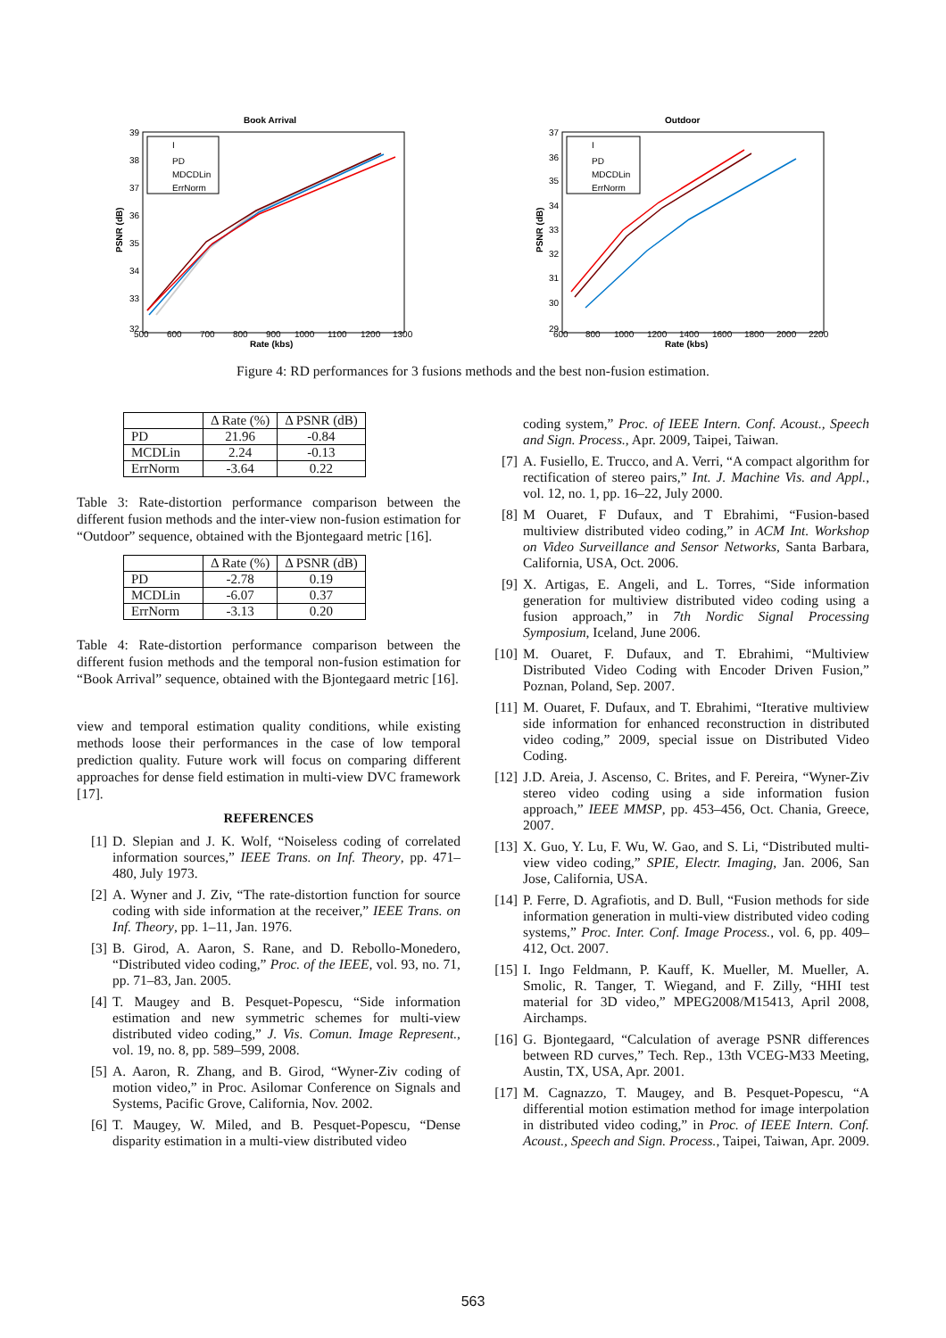Book Arrival
39
38
37
36
35
34
33
32
500
600
700
800
900
1000
1100
1200
1300
Rate (kbs)
PSNR (dB)
I
PD
MDCDLin
ErrNorm
Outdoor
37
36
35
34
33
32
31
30
29
600
800
1000
1200
1400
1600
1800
2000
2200
Rate (kbs)
PSNR (dB)
I
PD
MDCDLin
ErrNorm
Figure 4: RD performances for 3 fusions methods and the best non-fusion estimation.
| | Δ Rate (%) | Δ PSNR (dB) |
| --- | --- | --- |
| PD | 21.96 | -0.84 |
| MCDLin | 2.24 | -0.13 |
| ErrNorm | -3.64 | 0.22 |
Table 3: Rate-distortion performance comparison between the different fusion methods and the inter-view non-fusion estimation for “Outdoor” sequence, obtained with the Bjontegaard metric [16].
| | Δ Rate (%) | Δ PSNR (dB) |
| --- | --- | --- |
| PD | -2.78 | 0.19 |
| MCDLin | -6.07 | 0.37 |
| ErrNorm | -3.13 | 0.20 |
Table 4: Rate-distortion performance comparison between the different fusion methods and the temporal non-fusion estimation for “Book Arrival” sequence, obtained with the Bjontegaard metric [16].
view and temporal estimation quality conditions, while existing methods loose their performances in the case of low temporal prediction quality. Future work will focus on comparing different approaches for dense field estimation in multi-view DVC framework [17].
REFERENCES
[1] D. Slepian and J. K. Wolf, “Noiseless coding of correlated information sources,” IEEE Trans. on Inf. Theory, pp. 471–480, July 1973.
[2] A. Wyner and J. Ziv, “The rate-distortion function for source coding with side information at the receiver,” IEEE Trans. on Inf. Theory, pp. 1–11, Jan. 1976.
[3] B. Girod, A. Aaron, S. Rane, and D. Rebollo-Monedero, “Distributed video coding,” Proc. of the IEEE, vol. 93, no. 71, pp. 71–83, Jan. 2005.
[4] T. Maugey and B. Pesquet-Popescu, “Side information estimation and new symmetric schemes for multi-view distributed video coding,” J. Vis. Comun. Image Represent., vol. 19, no. 8, pp. 589–599, 2008.
[5] A. Aaron, R. Zhang, and B. Girod, “Wyner-Ziv coding of motion video,” in Proc. Asilomar Conference on Signals and Systems, Pacific Grove, California, Nov. 2002.
[6] T. Maugey, W. Miled, and B. Pesquet-Popescu, “Dense disparity estimation in a multi-view distributed video
coding system,” Proc. of IEEE Intern. Conf. Acoust., Speech and Sign. Process., Apr. 2009, Taipei, Taiwan.
[7] A. Fusiello, E. Trucco, and A. Verri, “A compact algorithm for rectification of stereo pairs,” Int. J. Machine Vis. and Appl., vol. 12, no. 1, pp. 16–22, July 2000.
[8] M Ouaret, F Dufaux, and T Ebrahimi, “Fusion-based multiview distributed video coding,” in ACM Int. Workshop on Video Surveillance and Sensor Networks, Santa Barbara, California, USA, Oct. 2006.
[9] X. Artigas, E. Angeli, and L. Torres, “Side information generation for multiview distributed video coding using a fusion approach,” in 7th Nordic Signal Processing Symposium, Iceland, June 2006.
[10] M. Ouaret, F. Dufaux, and T. Ebrahimi, “Multiview Distributed Video Coding with Encoder Driven Fusion,” Poznan, Poland, Sep. 2007.
[11] M. Ouaret, F. Dufaux, and T. Ebrahimi, “Iterative multiview side information for enhanced reconstruction in distributed video coding,” 2009, special issue on Distributed Video Coding.
[12] J.D. Areia, J. Ascenso, C. Brites, and F. Pereira, “Wyner-Ziv stereo video coding using a side information fusion approach,” IEEE MMSP, pp. 453–456, Oct. Chania, Greece, 2007.
[13] X. Guo, Y. Lu, F. Wu, W. Gao, and S. Li, “Distributed multi-view video coding,” SPIE, Electr. Imaging, Jan. 2006, San Jose, California, USA.
[14] P. Ferre, D. Agrafiotis, and D. Bull, “Fusion methods for side information generation in multi-view distributed video coding systems,” Proc. Inter. Conf. Image Process., vol. 6, pp. 409–412, Oct. 2007.
[15] I. Ingo Feldmann, P. Kauff, K. Mueller, M. Mueller, A. Smolic, R. Tanger, T. Wiegand, and F. Zilly, “HHI test material for 3D video,” MPEG2008/M15413, April 2008, Airchamps.
[16] G. Bjontegaard, “Calculation of average PSNR differences between RD curves,” Tech. Rep., 13th VCEG-M33 Meeting, Austin, TX, USA, Apr. 2001.
[17] M. Cagnazzo, T. Maugey, and B. Pesquet-Popescu, “A differential motion estimation method for image interpolation in distributed video coding,” in Proc. of IEEE Intern. Conf. Acoust., Speech and Sign. Process., Taipei, Taiwan, Apr. 2009.
563